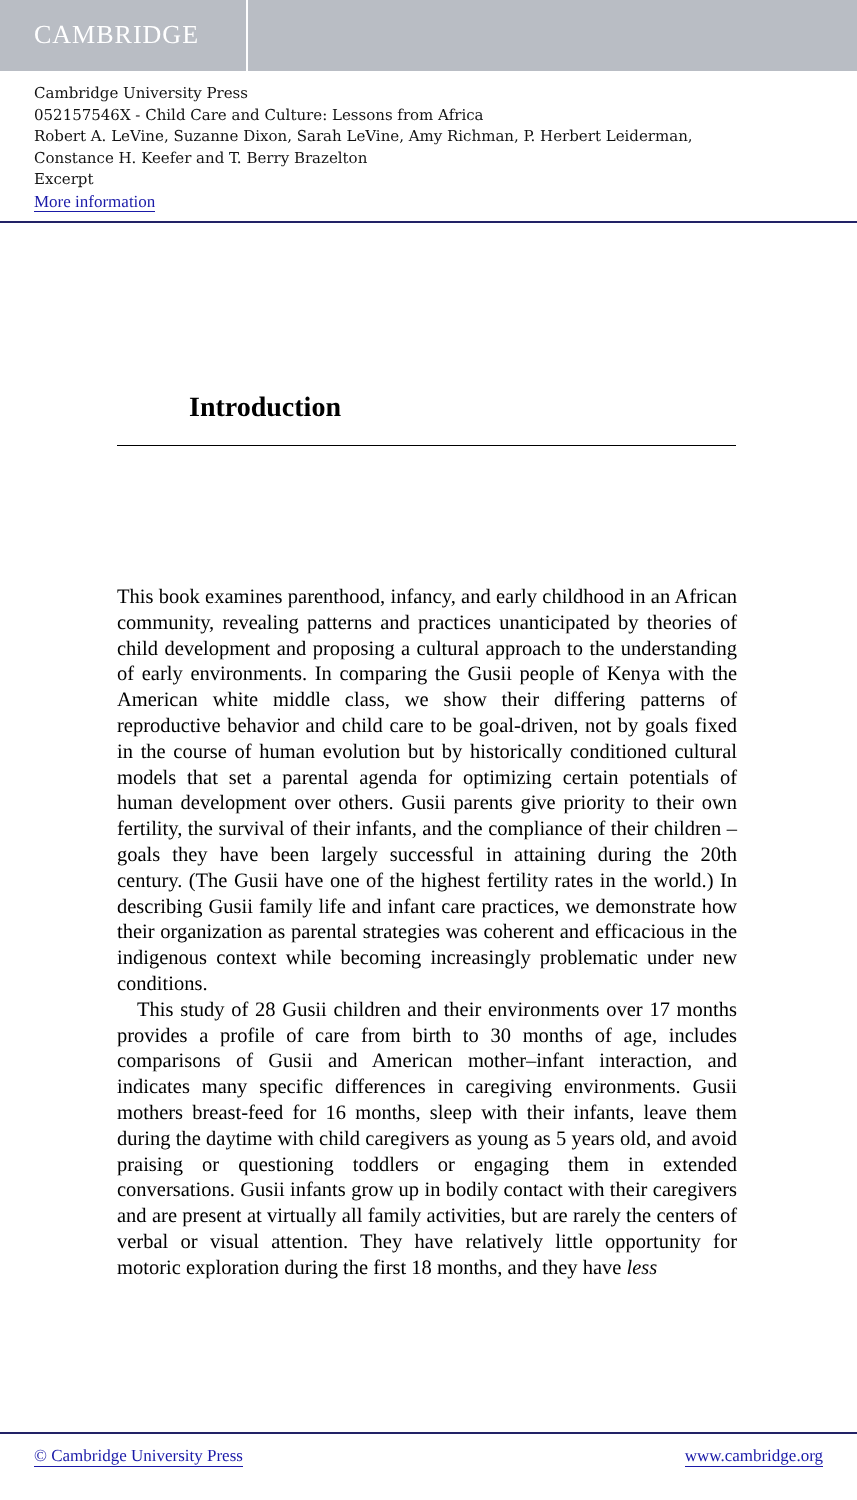CAMBRIDGE
Cambridge University Press
052157546X - Child Care and Culture: Lessons from Africa
Robert A. LeVine, Suzanne Dixon, Sarah LeVine, Amy Richman, P. Herbert Leiderman,
Constance H. Keefer and T. Berry Brazelton
Excerpt
More information
Introduction
This book examines parenthood, infancy, and early childhood in an African community, revealing patterns and practices unanticipated by theories of child development and proposing a cultural approach to the understanding of early environments. In comparing the Gusii people of Kenya with the American white middle class, we show their differing patterns of reproductive behavior and child care to be goal-driven, not by goals fixed in the course of human evolution but by historically conditioned cultural models that set a parental agenda for optimizing certain potentials of human development over others. Gusii parents give priority to their own fertility, the survival of their infants, and the compliance of their children – goals they have been largely successful in attaining during the 20th century. (The Gusii have one of the highest fertility rates in the world.) In describing Gusii family life and infant care practices, we demonstrate how their organization as parental strategies was coherent and efficacious in the indigenous context while becoming increasingly problematic under new conditions.
This study of 28 Gusii children and their environments over 17 months provides a profile of care from birth to 30 months of age, includes comparisons of Gusii and American mother–infant interaction, and indicates many specific differences in caregiving environments. Gusii mothers breast-feed for 16 months, sleep with their infants, leave them during the daytime with child caregivers as young as 5 years old, and avoid praising or questioning toddlers or engaging them in extended conversations. Gusii infants grow up in bodily contact with their caregivers and are present at virtually all family activities, but are rarely the centers of verbal or visual attention. They have relatively little opportunity for motoric exploration during the first 18 months, and they have less
© Cambridge University Press www.cambridge.org